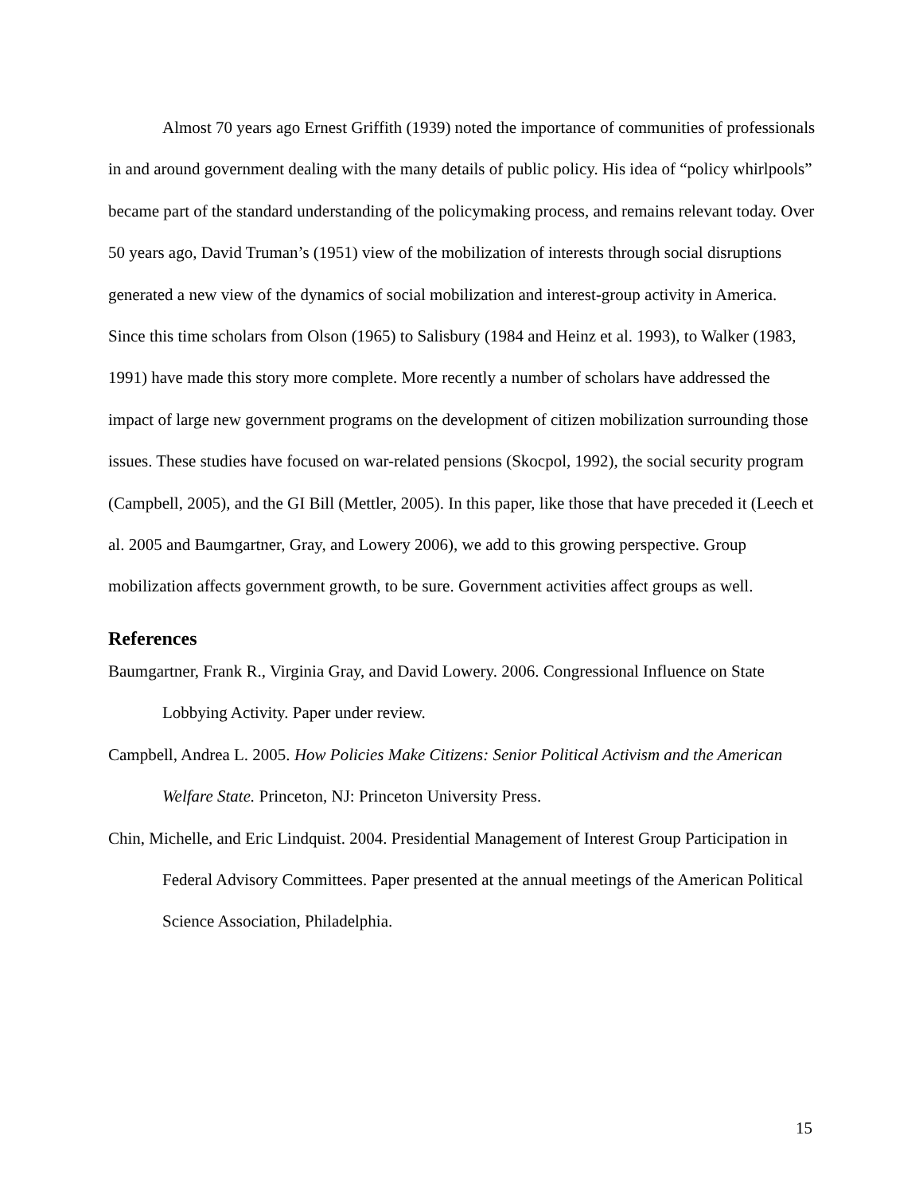Almost 70 years ago Ernest Griffith (1939) noted the importance of communities of professionals in and around government dealing with the many details of public policy. His idea of “policy whirlpools” became part of the standard understanding of the policymaking process, and remains relevant today. Over 50 years ago, David Truman’s (1951) view of the mobilization of interests through social disruptions generated a new view of the dynamics of social mobilization and interest-group activity in America. Since this time scholars from Olson (1965) to Salisbury (1984 and Heinz et al. 1993), to Walker (1983, 1991) have made this story more complete. More recently a number of scholars have addressed the impact of large new government programs on the development of citizen mobilization surrounding those issues. These studies have focused on war-related pensions (Skocpol, 1992), the social security program (Campbell, 2005), and the GI Bill (Mettler, 2005). In this paper, like those that have preceded it (Leech et al. 2005 and Baumgartner, Gray, and Lowery 2006), we add to this growing perspective. Group mobilization affects government growth, to be sure. Government activities affect groups as well.
References
Baumgartner, Frank R., Virginia Gray, and David Lowery. 2006. Congressional Influence on State Lobbying Activity. Paper under review.
Campbell, Andrea L. 2005. How Policies Make Citizens: Senior Political Activism and the American Welfare State. Princeton, NJ: Princeton University Press.
Chin, Michelle, and Eric Lindquist. 2004. Presidential Management of Interest Group Participation in Federal Advisory Committees. Paper presented at the annual meetings of the American Political Science Association, Philadelphia.
15